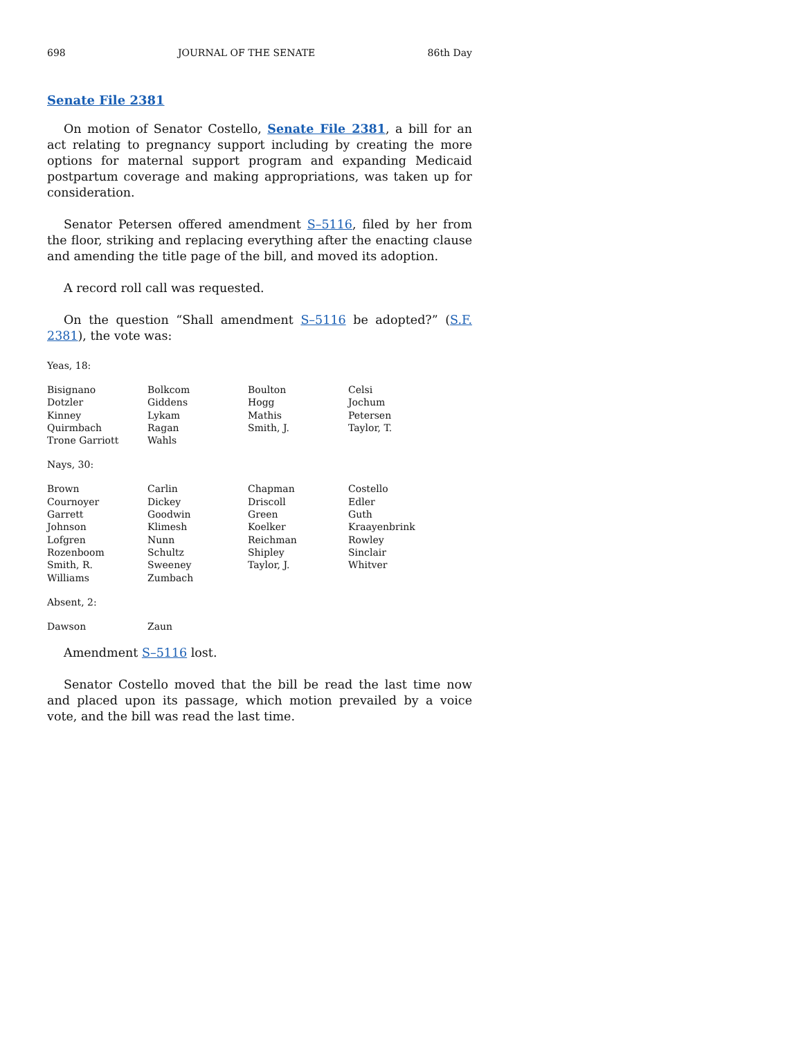698 JOURNAL OF THE SENATE 86th Day
Senate File 2381
On motion of Senator Costello, Senate File 2381, a bill for an act relating to pregnancy support including by creating the more options for maternal support program and expanding Medicaid postpartum coverage and making appropriations, was taken up for consideration.
Senator Petersen offered amendment S–5116, filed by her from the floor, striking and replacing everything after the enacting clause and amending the title page of the bill, and moved its adoption.
A record roll call was requested.
On the question “Shall amendment S–5116 be adopted?” (S.F. 2381), the vote was:
Yeas, 18:
| Bisignano | Bolkcom | Boulton | Celsi |
| Dotzler | Giddens | Hogg | Jochum |
| Kinney | Lykam | Mathis | Petersen |
| Quirmbach | Ragan | Smith, J. | Taylor, T. |
| Trone Garriott | Wahls | | |
Nays, 30:
| Brown | Carlin | Chapman | Costello |
| Cournoyer | Dickey | Driscoll | Edler |
| Garrett | Goodwin | Green | Guth |
| Johnson | Klimesh | Koelker | Kraayenbrink |
| Lofgren | Nunn | Reichman | Rowley |
| Rozenboom | Schultz | Shipley | Sinclair |
| Smith, R. | Sweeney | Taylor, J. | Whitver |
| Williams | Zumbach | | |
Absent, 2:
| Dawson | Zaun | | |
Amendment S–5116 lost.
Senator Costello moved that the bill be read the last time now and placed upon its passage, which motion prevailed by a voice vote, and the bill was read the last time.